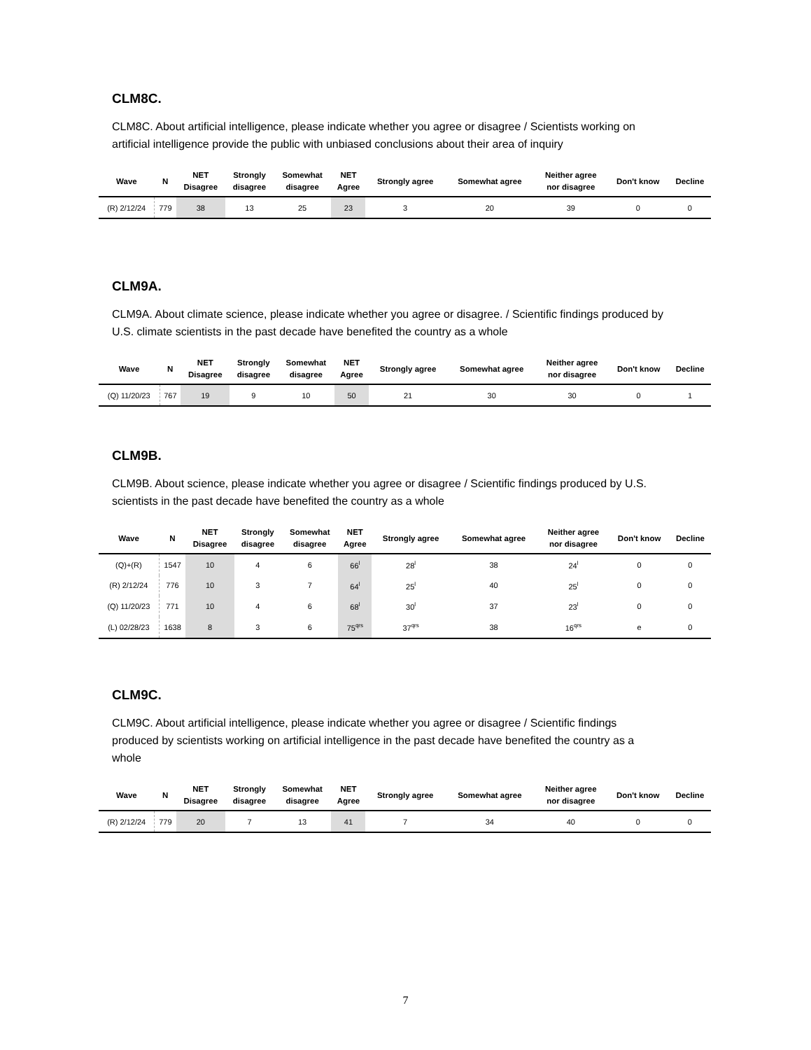CLM8C.
CLM8C. About artificial intelligence, please indicate whether you agree or disagree / Scientists working on artificial intelligence provide the public with unbiased conclusions about their area of inquiry
| Wave | N | NET Disagree | Strongly disagree | Somewhat disagree | NET Agree | Strongly agree | Somewhat agree | Neither agree nor disagree | Don't know | Decline |
| --- | --- | --- | --- | --- | --- | --- | --- | --- | --- | --- |
| (R) 2/12/24 | 779 | 38 | 13 | 25 | 23 | 3 | 20 | 39 | 0 | 0 |
CLM9A.
CLM9A. About climate science, please indicate whether you agree or disagree. / Scientific findings produced by U.S. climate scientists in the past decade have benefited the country as a whole
| Wave | N | NET Disagree | Strongly disagree | Somewhat disagree | NET Agree | Strongly agree | Somewhat agree | Neither agree nor disagree | Don't know | Decline |
| --- | --- | --- | --- | --- | --- | --- | --- | --- | --- | --- |
| (Q) 11/20/23 | 767 | 19 | 9 | 10 | 50 | 21 | 30 | 30 | 0 | 1 |
CLM9B.
CLM9B. About science, please indicate whether you agree or disagree / Scientific findings produced by U.S. scientists in the past decade have benefited the country as a whole
| Wave | N | NET Disagree | Strongly disagree | Somewhat disagree | NET Agree | Strongly agree | Somewhat agree | Neither agree nor disagree | Don't know | Decline |
| --- | --- | --- | --- | --- | --- | --- | --- | --- | --- | --- |
| (Q)+(R) | 1547 | 10 | 4 | 6 | 66<sup>l</sup> | 28<sup>l</sup> | 38 | 24<sup>l</sup> | 0 | 0 |
| (R) 2/12/24 | 776 | 10 | 3 | 7 | 64<sup>l</sup> | 25<sup>l</sup> | 40 | 25<sup>l</sup> | 0 | 0 |
| (Q) 11/20/23 | 771 | 10 | 4 | 6 | 68<sup>l</sup> | 30<sup>l</sup> | 37 | 23<sup>l</sup> | 0 | 0 |
| (L) 02/28/23 | 1638 | 8 | 3 | 6 | 75<sup>qrs</sup> | 37<sup>qrs</sup> | 38 | 16<sup>qrs</sup> | e | 0 |
CLM9C.
CLM9C. About artificial intelligence, please indicate whether you agree or disagree / Scientific findings produced by scientists working on artificial intelligence in the past decade have benefited the country as a whole
| Wave | N | NET Disagree | Strongly disagree | Somewhat disagree | NET Agree | Strongly agree | Somewhat agree | Neither agree nor disagree | Don't know | Decline |
| --- | --- | --- | --- | --- | --- | --- | --- | --- | --- | --- |
| (R) 2/12/24 | 779 | 20 | 7 | 13 | 41 | 7 | 34 | 40 | 0 | 0 |
7